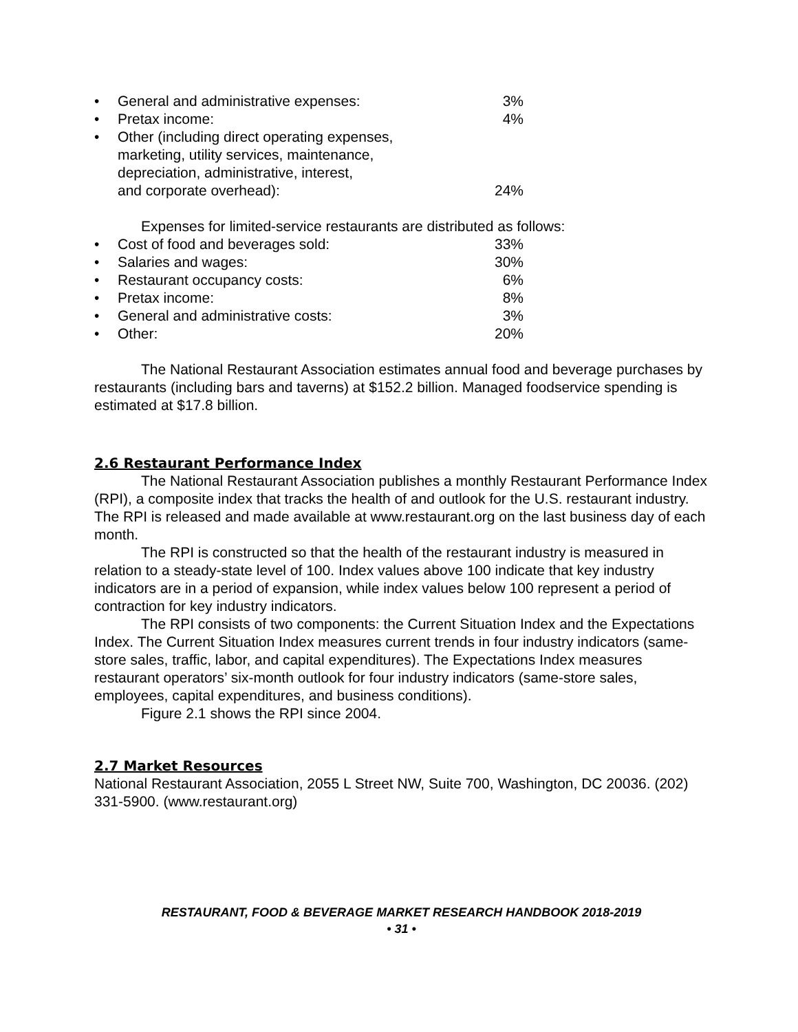• General and administrative expenses: 3%
• Pretax income: 4%
• Other (including direct operating expenses,
marketing, utility services, maintenance,
depreciation, administrative, interest,
and corporate overhead): 24%
Expenses for limited-service restaurants are distributed as follows:
• Cost of food and beverages sold: 33%
• Salaries and wages: 30%
• Restaurant occupancy costs: 6%
• Pretax income: 8%
• General and administrative costs: 3%
• Other: 20%
The National Restaurant Association estimates annual food and beverage purchases by restaurants (including bars and taverns) at $152.2 billion. Managed foodservice spending is estimated at $17.8 billion.
2.6 Restaurant Performance Index
The National Restaurant Association publishes a monthly Restaurant Performance Index (RPI), a composite index that tracks the health of and outlook for the U.S. restaurant industry. The RPI is released and made available at www.restaurant.org on the last business day of each month.
The RPI is constructed so that the health of the restaurant industry is measured in relation to a steady-state level of 100. Index values above 100 indicate that key industry indicators are in a period of expansion, while index values below 100 represent a period of contraction for key industry indicators.
The RPI consists of two components: the Current Situation Index and the Expectations Index. The Current Situation Index measures current trends in four industry indicators (same-store sales, traffic, labor, and capital expenditures). The Expectations Index measures restaurant operators’ six-month outlook for four industry indicators (same-store sales, employees, capital expenditures, and business conditions).
Figure 2.1 shows the RPI since 2004.
2.7 Market Resources
National Restaurant Association, 2055 L Street NW, Suite 700, Washington, DC 20036. (202) 331-5900. (www.restaurant.org)
RESTAURANT, FOOD & BEVERAGE MARKET RESEARCH HANDBOOK 2018-2019
• 31 •